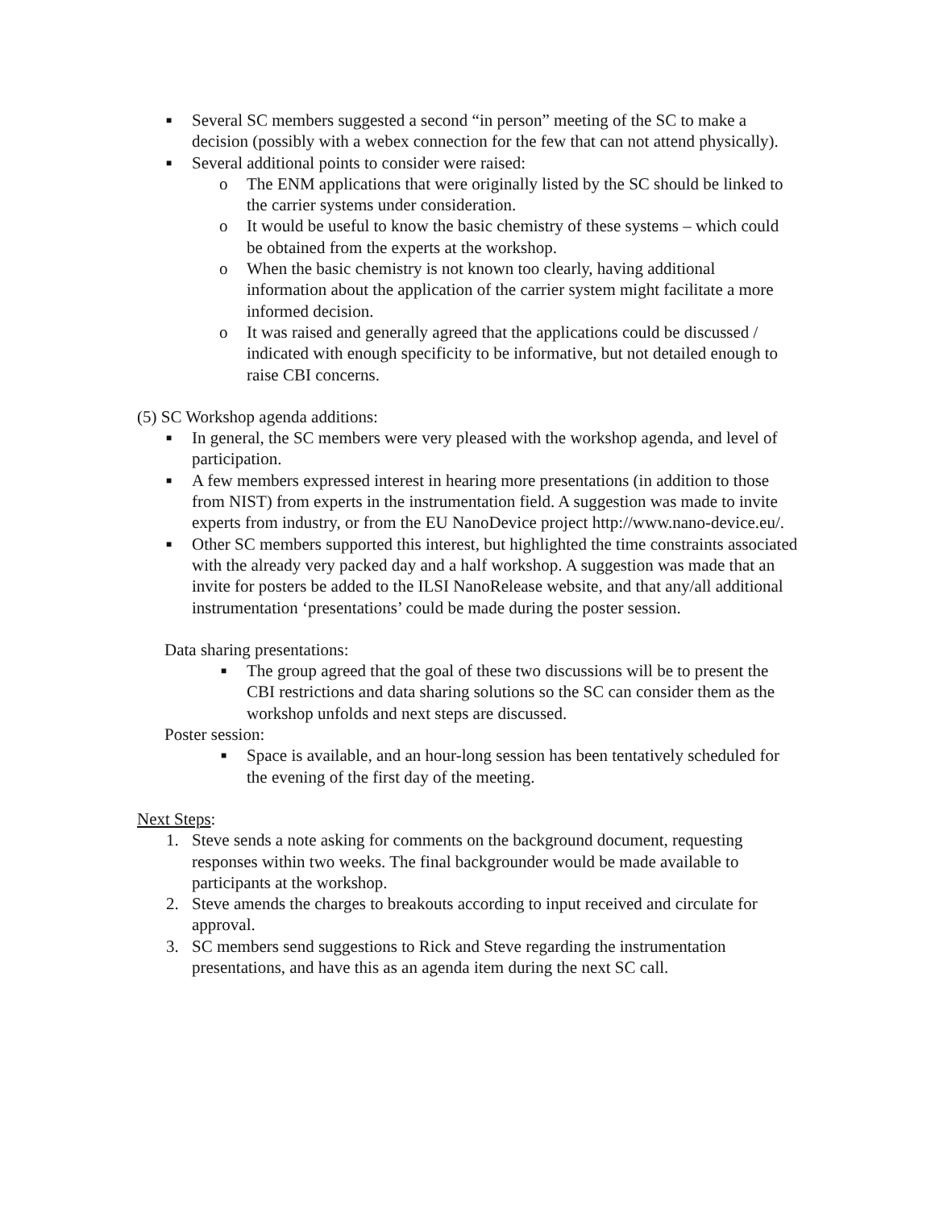■ Several SC members suggested a second “in person” meeting of the SC to make a decision (possibly with a webex connection for the few that can not attend physically).
■ Several additional points to consider were raised:
o The ENM applications that were originally listed by the SC should be linked to the carrier systems under consideration.
o It would be useful to know the basic chemistry of these systems – which could be obtained from the experts at the workshop.
o When the basic chemistry is not known too clearly, having additional information about the application of the carrier system might facilitate a more informed decision.
o It was raised and generally agreed that the applications could be discussed / indicated with enough specificity to be informative, but not detailed enough to raise CBI concerns.
(5) SC Workshop agenda additions:
■ In general, the SC members were very pleased with the workshop agenda, and level of participation.
■ A few members expressed interest in hearing more presentations (in addition to those from NIST) from experts in the instrumentation field. A suggestion was made to invite experts from industry, or from the EU NanoDevice project http://www.nano-device.eu/.
■ Other SC members supported this interest, but highlighted the time constraints associated with the already very packed day and a half workshop. A suggestion was made that an invite for posters be added to the ILSI NanoRelease website, and that any/all additional instrumentation ‘presentations’ could be made during the poster session.
Data sharing presentations:
■ The group agreed that the goal of these two discussions will be to present the CBI restrictions and data sharing solutions so the SC can consider them as the workshop unfolds and next steps are discussed.
Poster session:
■ Space is available, and an hour-long session has been tentatively scheduled for the evening of the first day of the meeting.
Next Steps:
1. Steve sends a note asking for comments on the background document, requesting responses within two weeks. The final backgrounder would be made available to participants at the workshop.
2. Steve amends the charges to breakouts according to input received and circulate for approval.
3. SC members send suggestions to Rick and Steve regarding the instrumentation presentations, and have this as an agenda item during the next SC call.